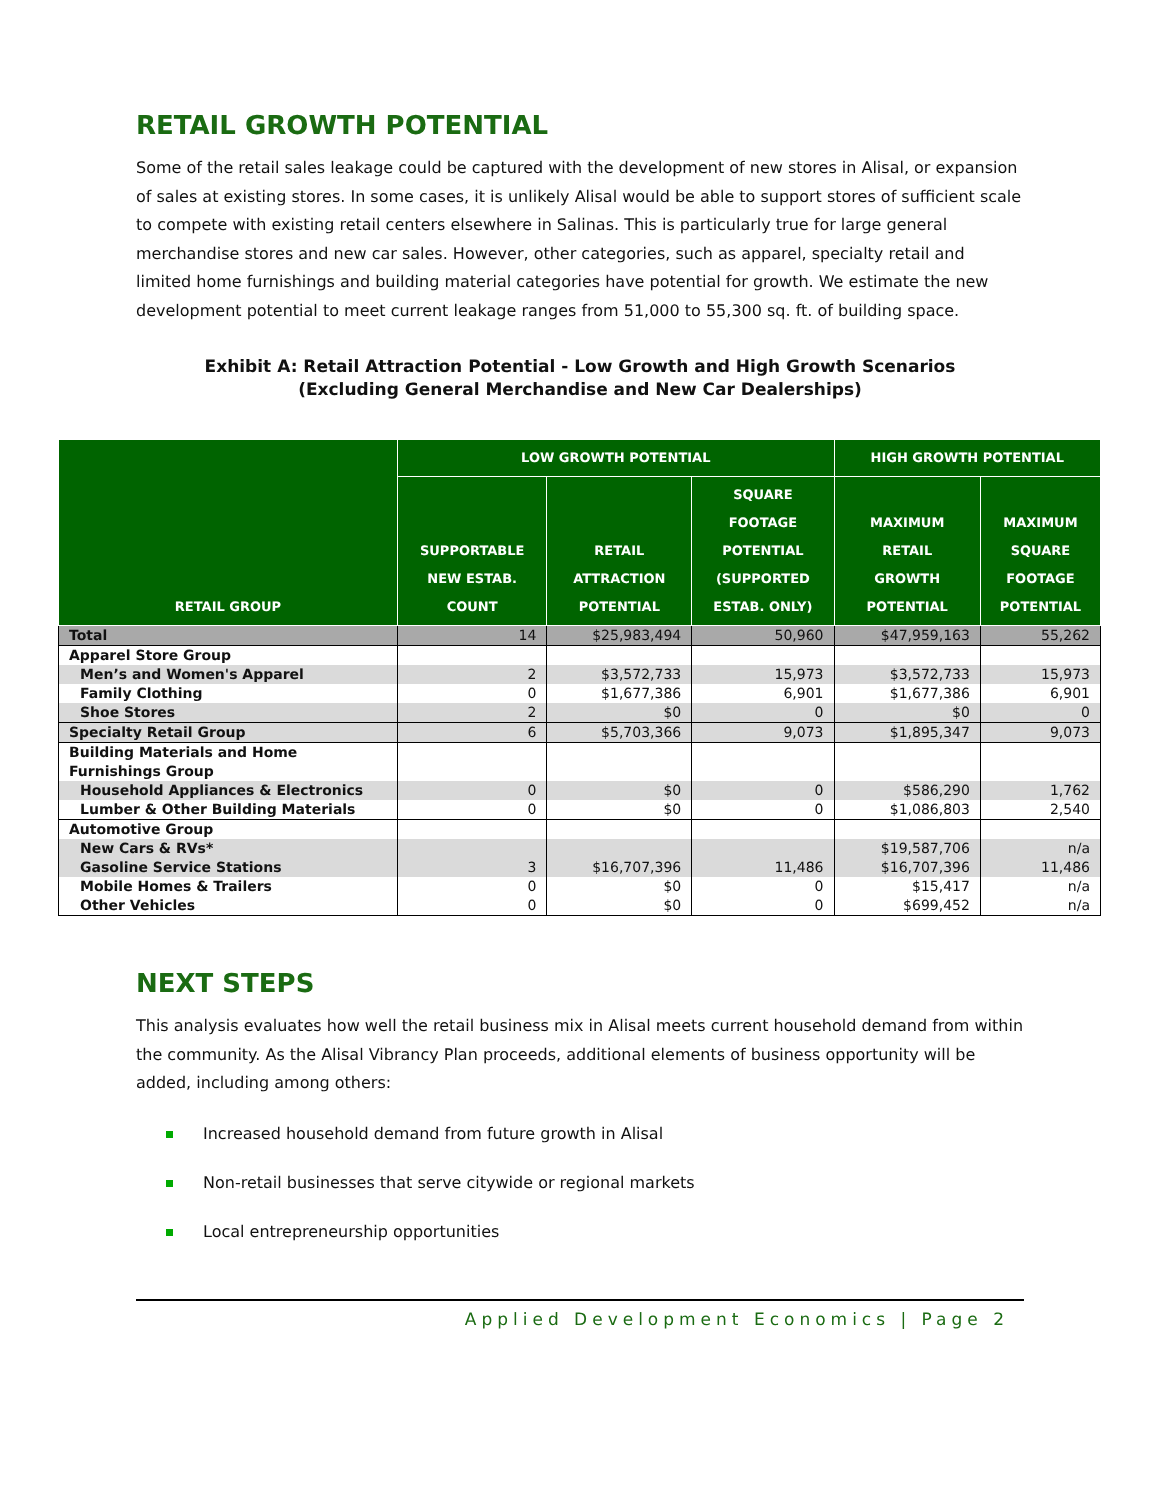RETAIL GROWTH POTENTIAL
Some of the retail sales leakage could be captured with the development of new stores in Alisal, or expansion of sales at existing stores. In some cases, it is unlikely Alisal would be able to support stores of sufficient scale to compete with existing retail centers elsewhere in Salinas. This is particularly true for large general merchandise stores and new car sales. However, other categories, such as apparel, specialty retail and limited home furnishings and building material categories have potential for growth. We estimate the new development potential to meet current leakage ranges from 51,000 to 55,300 sq. ft. of building space.
Exhibit A: Retail Attraction Potential - Low Growth and High Growth Scenarios
(Excluding General Merchandise and New Car Dealerships)
| RETAIL GROUP | LOW GROWTH POTENTIAL | | | HIGH GROWTH POTENTIAL | |
| --- | --- | --- | --- | --- | --- |
| | SUPPORTABLE NEW ESTAB. COUNT | RETAIL ATTRACTION POTENTIAL | SQUARE FOOTAGE POTENTIAL (SUPPORTED ESTAB. ONLY) | MAXIMUM RETAIL GROWTH POTENTIAL | MAXIMUM SQUARE FOOTAGE POTENTIAL |
| Total | 14 | $25,983,494 | 50,960 | $47,959,163 | 55,262 |
| Apparel Store Group | | | | | |
| Men’s and Women's Apparel | 2 | $3,572,733 | 15,973 | $3,572,733 | 15,973 |
| Family Clothing | 0 | $1,677,386 | 6,901 | $1,677,386 | 6,901 |
| Shoe Stores | 2 | $0 | 0 | $0 | 0 |
| Specialty Retail Group | 6 | $5,703,366 | 9,073 | $1,895,347 | 9,073 |
| Building Materials and Home Furnishings Group | | | | | |
| Household Appliances & Electronics | 0 | $0 | 0 | $586,290 | 1,762 |
| Lumber & Other Building Materials | 0 | $0 | 0 | $1,086,803 | 2,540 |
| Automotive Group | | | | | |
| New Cars & RVs* | | | | $19,587,706 | n/a |
| Gasoline Service Stations | 3 | $16,707,396 | 11,486 | $16,707,396 | 11,486 |
| Mobile Homes & Trailers | 0 | $0 | 0 | $15,417 | n/a |
| Other Vehicles | 0 | $0 | 0 | $699,452 | n/a |
NEXT STEPS
This analysis evaluates how well the retail business mix in Alisal meets current household demand from within the community. As the Alisal Vibrancy Plan proceeds, additional elements of business opportunity will be added, including among others:
Increased household demand from future growth in Alisal
Non-retail businesses that serve citywide or regional markets
Local entrepreneurship opportunities
Applied Development Economics | Page 2